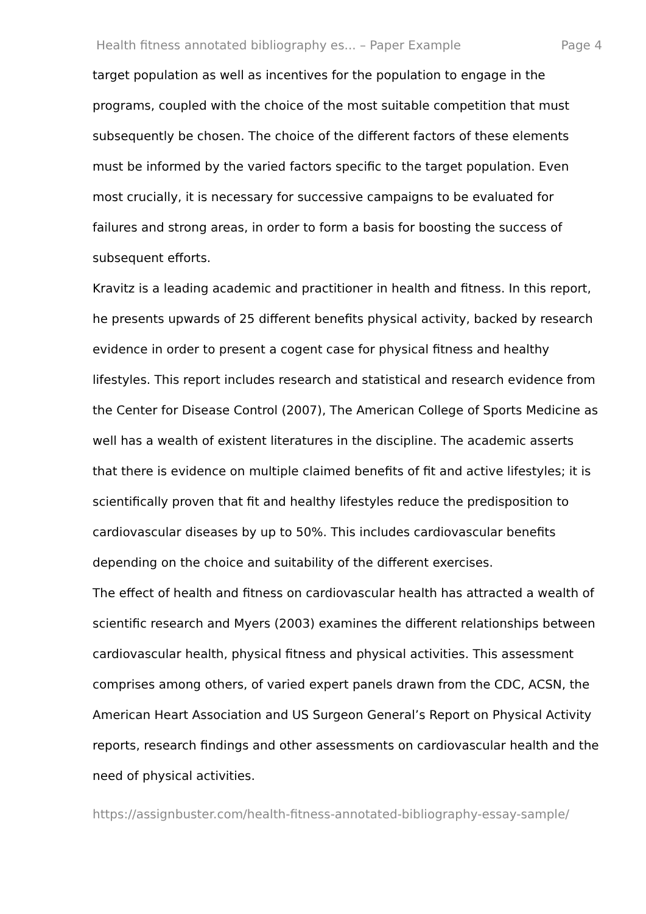Health fitness annotated bibliography es... – Paper Example Page 4
target population as well as incentives for the population to engage in the programs, coupled with the choice of the most suitable competition that must subsequently be chosen. The choice of the different factors of these elements must be informed by the varied factors specific to the target population. Even most crucially, it is necessary for successive campaigns to be evaluated for failures and strong areas, in order to form a basis for boosting the success of subsequent efforts.
Kravitz is a leading academic and practitioner in health and fitness. In this report, he presents upwards of 25 different benefits physical activity, backed by research evidence in order to present a cogent case for physical fitness and healthy lifestyles. This report includes research and statistical and research evidence from the Center for Disease Control (2007), The American College of Sports Medicine as well has a wealth of existent literatures in the discipline. The academic asserts that there is evidence on multiple claimed benefits of fit and active lifestyles; it is scientifically proven that fit and healthy lifestyles reduce the predisposition to cardiovascular diseases by up to 50%. This includes cardiovascular benefits depending on the choice and suitability of the different exercises.
The effect of health and fitness on cardiovascular health has attracted a wealth of scientific research and Myers (2003) examines the different relationships between cardiovascular health, physical fitness and physical activities. This assessment comprises among others, of varied expert panels drawn from the CDC, ACSN, the American Heart Association and US Surgeon General’s Report on Physical Activity reports, research findings and other assessments on cardiovascular health and the need of physical activities.
https://assignbuster.com/health-fitness-annotated-bibliography-essay-sample/